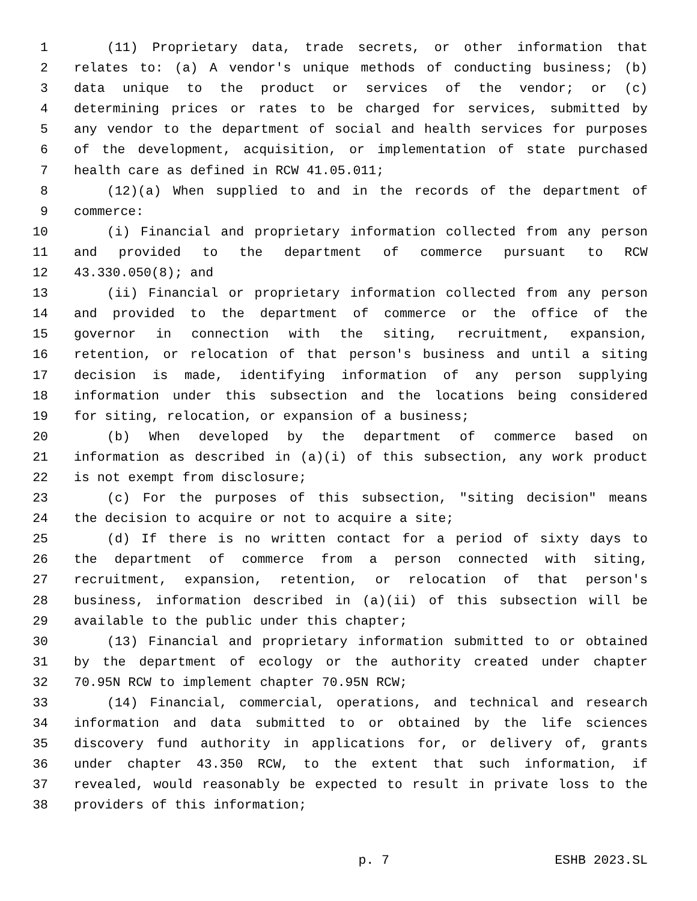1 (11) Proprietary data, trade secrets, or other information that
2 relates to: (a) A vendor's unique methods of conducting business; (b)
3 data unique to the product or services of the vendor; or (c)
4 determining prices or rates to be charged for services, submitted by
5 any vendor to the department of social and health services for purposes
6 of the development, acquisition, or implementation of state purchased
7 health care as defined in RCW 41.05.011;
8 (12)(a) When supplied to and in the records of the department of
9 commerce:
10 (i) Financial and proprietary information collected from any person
11 and provided to the department of commerce pursuant to RCW
12 43.330.050(8); and
13 (ii) Financial or proprietary information collected from any person
14 and provided to the department of commerce or the office of the
15 governor in connection with the siting, recruitment, expansion,
16 retention, or relocation of that person's business and until a siting
17 decision is made, identifying information of any person supplying
18 information under this subsection and the locations being considered
19 for siting, relocation, or expansion of a business;
20 (b) When developed by the department of commerce based on
21 information as described in (a)(i) of this subsection, any work product
22 is not exempt from disclosure;
23 (c) For the purposes of this subsection, "siting decision" means
24 the decision to acquire or not to acquire a site;
25 (d) If there is no written contact for a period of sixty days to
26 the department of commerce from a person connected with siting,
27 recruitment, expansion, retention, or relocation of that person's
28 business, information described in (a)(ii) of this subsection will be
29 available to the public under this chapter;
30 (13) Financial and proprietary information submitted to or obtained
31 by the department of ecology or the authority created under chapter
32 70.95N RCW to implement chapter 70.95N RCW;
33 (14) Financial, commercial, operations, and technical and research
34 information and data submitted to or obtained by the life sciences
35 discovery fund authority in applications for, or delivery of, grants
36 under chapter 43.350 RCW, to the extent that such information, if
37 revealed, would reasonably be expected to result in private loss to the
38 providers of this information;
p. 7 ESHB 2023.SL